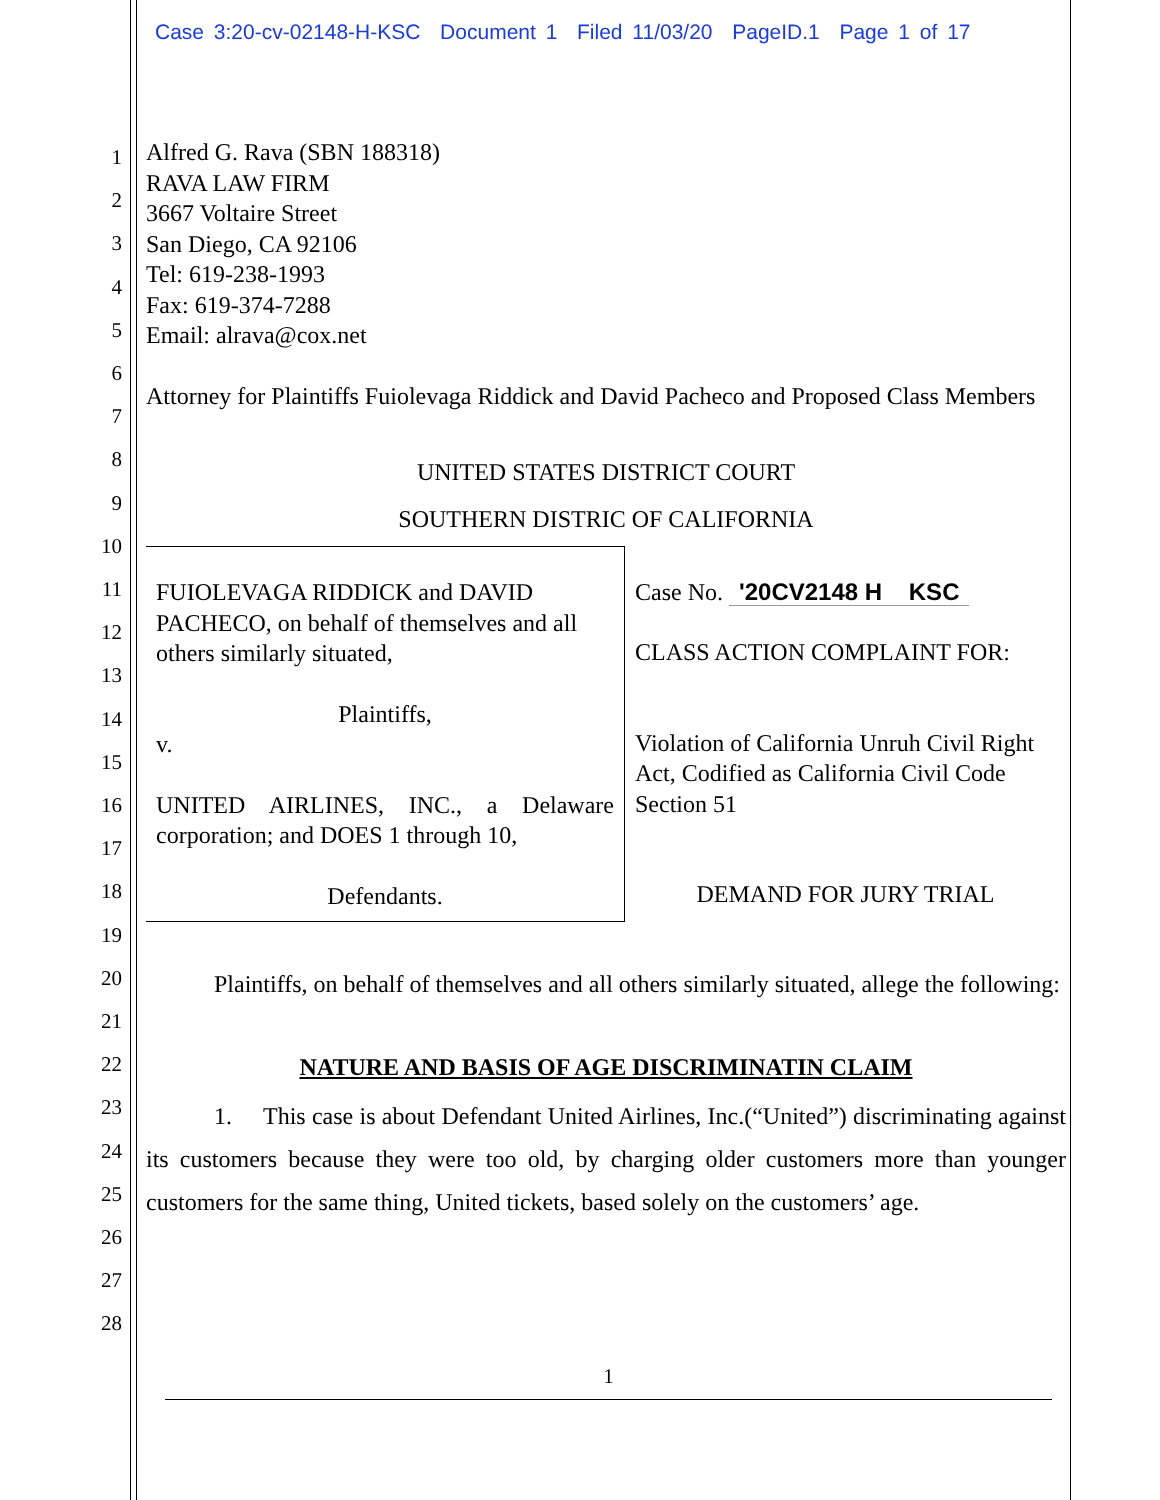Case 3:20-cv-02148-H-KSC Document 1 Filed 11/03/20 PageID.1 Page 1 of 17
1
2
3
4
5
6
7
8
9
10
11
12
13
14
15
16
17
18
19
20
21
22
23
24
25
26
27
28
Alfred G. Rava (SBN 188318)
RAVA LAW FIRM
3667 Voltaire Street
San Diego, CA 92106
Tel: 619-238-1993
Fax: 619-374-7288
Email: alrava@cox.net
Attorney for Plaintiffs Fuiolevaga Riddick and David Pacheco and Proposed Class Members
UNITED STATES DISTRICT COURT
SOUTHERN DISTRIC OF CALIFORNIA
| FUIOLEVAGA RIDDICK and DAVID PACHECO, on behalf of themselves and all others similarly situated, Plaintiffs, v. UNITED AIRLINES, INC., a Delaware corporation; and DOES 1 through 10, Defendants. | Case No. '20CV2148 H KSC CLASS ACTION COMPLAINT FOR: Violation of California Unruh Civil Right Act, Codified as California Civil Code Section 51 DEMAND FOR JURY TRIAL |
Plaintiffs, on behalf of themselves and all others similarly situated, allege the following:
NATURE AND BASIS OF AGE DISCRIMINATIN CLAIM
1. This case is about Defendant United Airlines, Inc.(“United”) discriminating against its customers because they were too old, by charging older customers more than younger customers for the same thing, United tickets, based solely on the customers’ age.
1